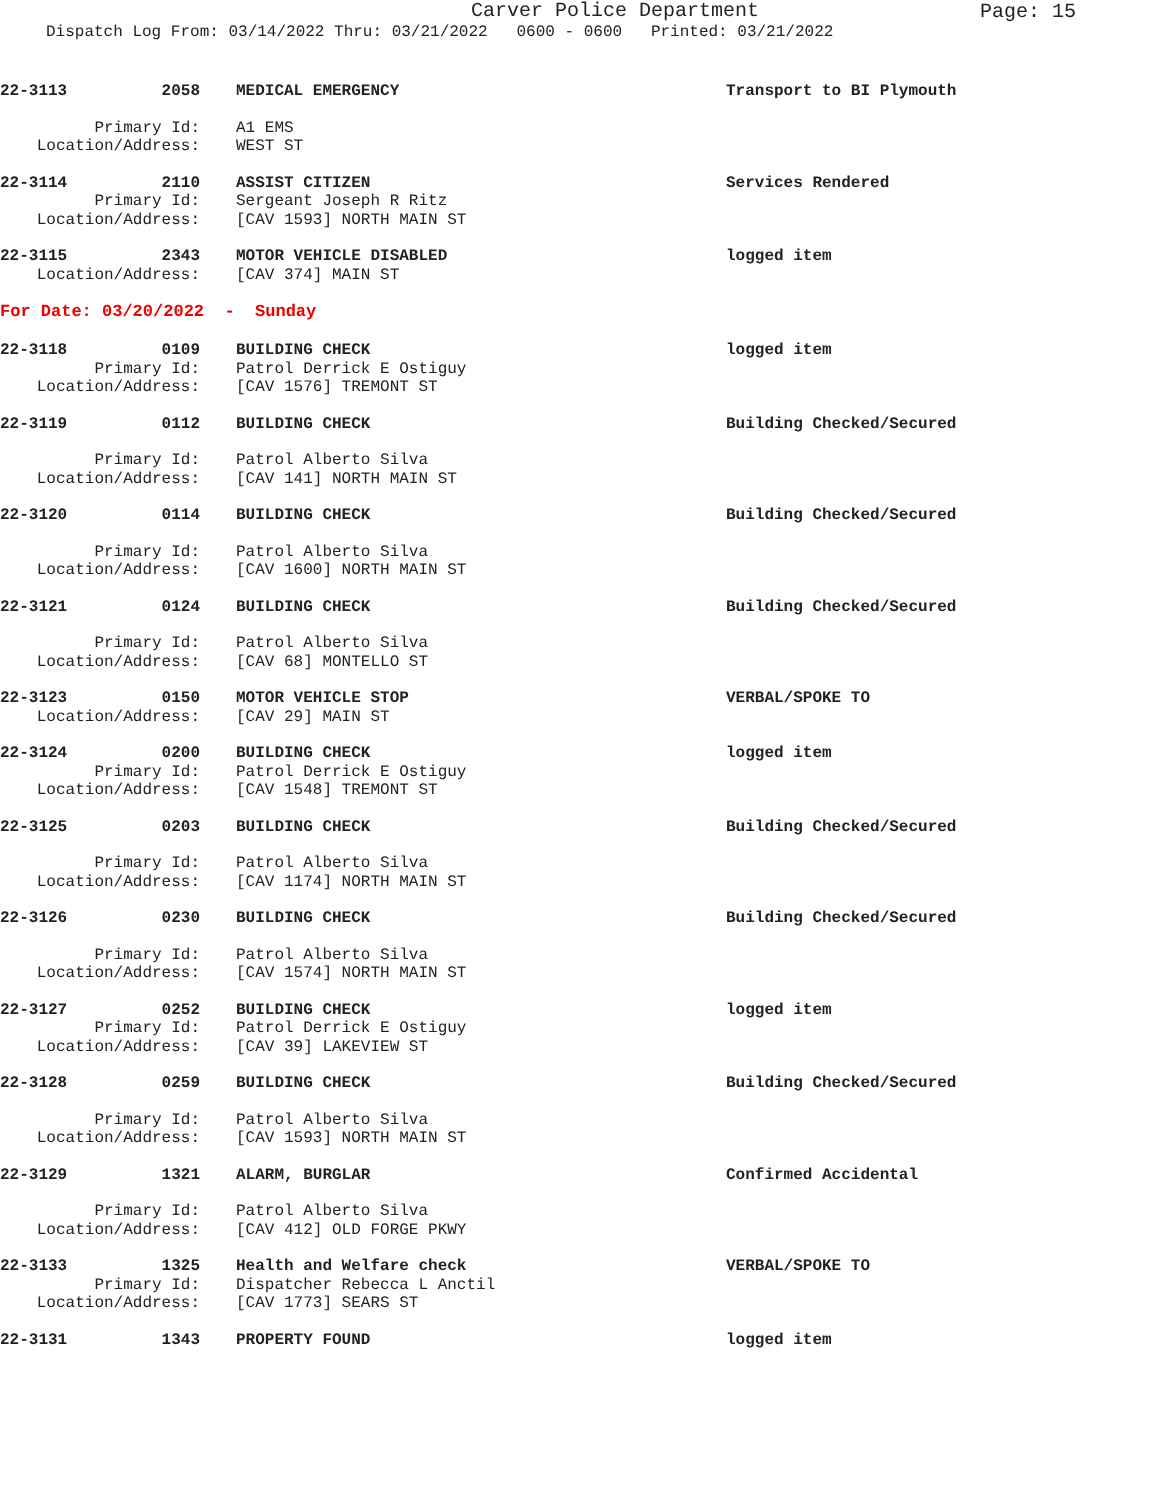Carver Police Department
Page: 15
Dispatch Log From: 03/14/2022 Thru: 03/21/2022 0600 - 0600 Printed: 03/21/2022
22-3113 2058 MEDICAL EMERGENCY Transport to BI Plymouth
Primary Id:
A1 EMS
Location/Address:
WEST ST
22-3114 2110 ASSIST CITIZEN Services Rendered
Primary Id:
Sergeant Joseph R Ritz
Location/Address:
[CAV 1593] NORTH MAIN ST
22-3115 2343 MOTOR VEHICLE DISABLED logged item
Location/Address:
[CAV 374] MAIN ST
For Date: 03/20/2022 - Sunday
22-3118 0109 BUILDING CHECK logged item
Primary Id:
Patrol Derrick E Ostiguy
Location/Address:
[CAV 1576] TREMONT ST
22-3119 0112 BUILDING CHECK Building Checked/Secured
Primary Id:
Patrol Alberto Silva
Location/Address:
[CAV 141] NORTH MAIN ST
22-3120 0114 BUILDING CHECK Building Checked/Secured
Primary Id:
Patrol Alberto Silva
Location/Address:
[CAV 1600] NORTH MAIN ST
22-3121 0124 BUILDING CHECK Building Checked/Secured
Primary Id:
Patrol Alberto Silva
Location/Address:
[CAV 68] MONTELLO ST
22-3123 0150 MOTOR VEHICLE STOP VERBAL/SPOKE TO
Location/Address:
[CAV 29] MAIN ST
22-3124 0200 BUILDING CHECK logged item
Primary Id:
Patrol Derrick E Ostiguy
Location/Address:
[CAV 1548] TREMONT ST
22-3125 0203 BUILDING CHECK Building Checked/Secured
Primary Id:
Patrol Alberto Silva
Location/Address:
[CAV 1174] NORTH MAIN ST
22-3126 0230 BUILDING CHECK Building Checked/Secured
Primary Id:
Patrol Alberto Silva
Location/Address:
[CAV 1574] NORTH MAIN ST
22-3127 0252 BUILDING CHECK logged item
Primary Id:
Patrol Derrick E Ostiguy
Location/Address:
[CAV 39] LAKEVIEW ST
22-3128 0259 BUILDING CHECK Building Checked/Secured
Primary Id:
Patrol Alberto Silva
Location/Address:
[CAV 1593] NORTH MAIN ST
22-3129 1321 ALARM, BURGLAR Confirmed Accidental
Primary Id:
Patrol Alberto Silva
Location/Address:
[CAV 412] OLD FORGE PKWY
22-3133 1325 Health and Welfare check VERBAL/SPOKE TO
Primary Id:
Dispatcher Rebecca L Anctil
Location/Address:
[CAV 1773] SEARS ST
22-3131 1343 PROPERTY FOUND logged item